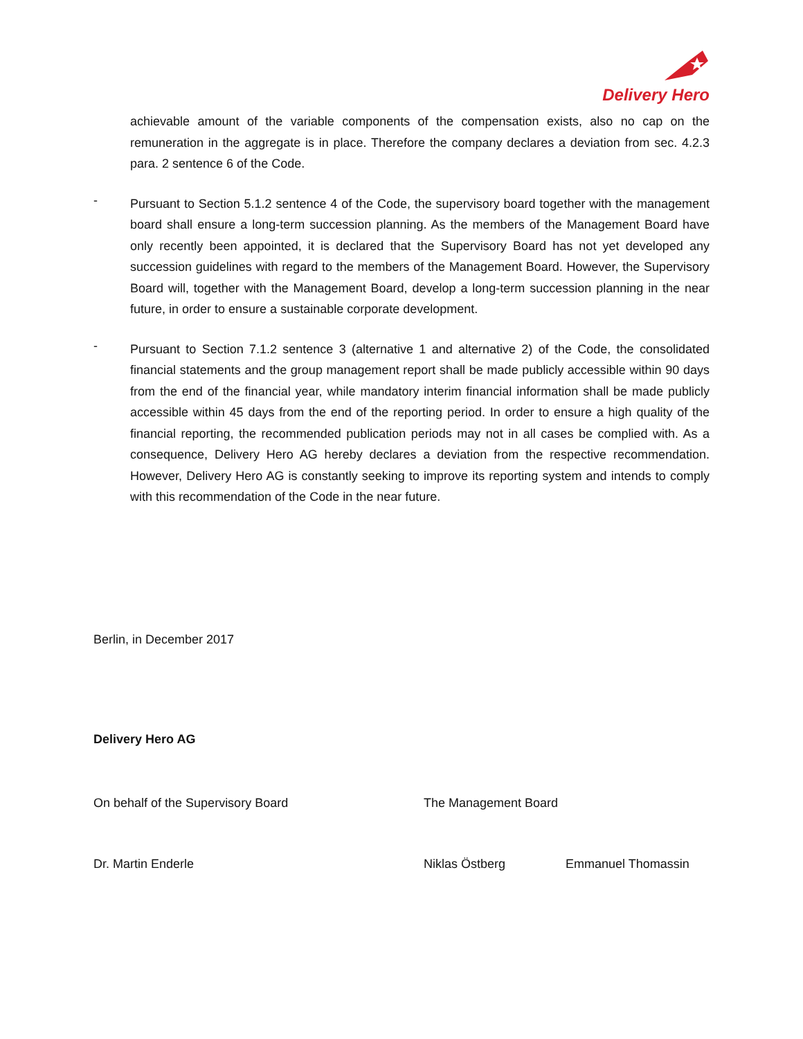Delivery Hero
achievable amount of the variable components of the compensation exists, also no cap on the remuneration in the aggregate is in place. Therefore the company declares a deviation from sec. 4.2.3 para. 2 sentence 6 of the Code.
-
Pursuant to Section 5.1.2 sentence 4 of the Code, the supervisory board together with the management board shall ensure a long-term succession planning. As the members of the Management Board have only recently been appointed, it is declared that the Supervisory Board has not yet developed any succession guidelines with regard to the members of the Management Board. However, the Supervisory Board will, together with the Management Board, develop a long-term succession planning in the near future, in order to ensure a sustainable corporate development.
-
Pursuant to Section 7.1.2 sentence 3 (alternative 1 and alternative 2) of the Code, the consolidated financial statements and the group management report shall be made publicly accessible within 90 days from the end of the financial year, while mandatory interim financial information shall be made publicly accessible within 45 days from the end of the reporting period. In order to ensure a high quality of the financial reporting, the recommended publication periods may not in all cases be complied with. As a consequence, Delivery Hero AG hereby declares a deviation from the respective recommendation. However, Delivery Hero AG is constantly seeking to improve its reporting system and intends to comply with this recommendation of the Code in the near future.
Berlin, in December 2017
Delivery Hero AG
On behalf of the Supervisory Board The Management Board
Dr. Martin Enderle Niklas Östberg Emmanuel Thomassin